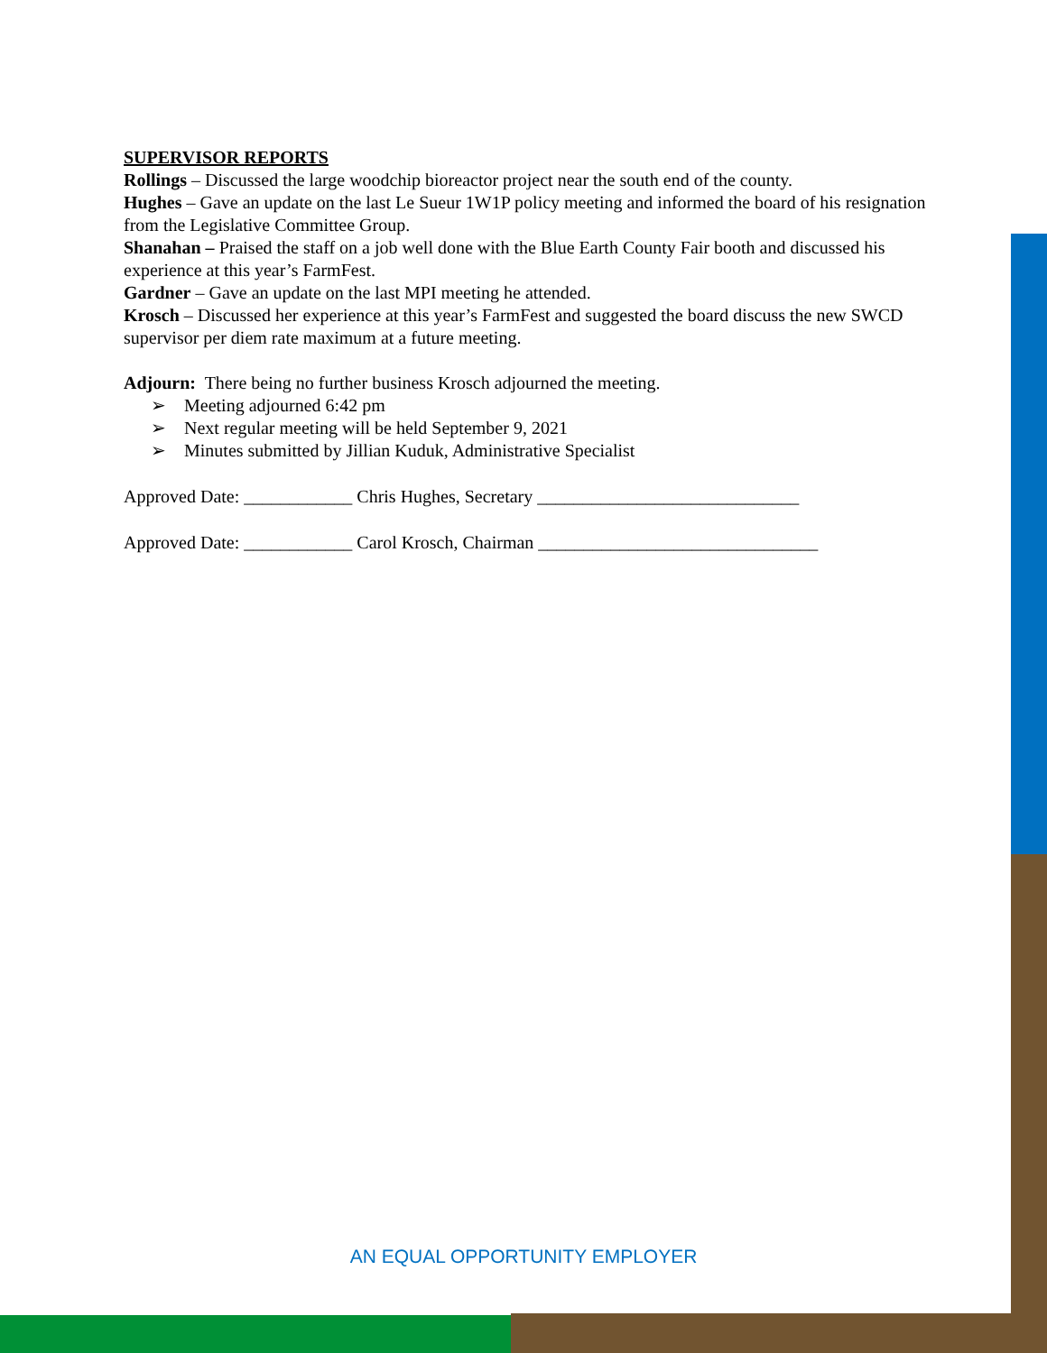SUPERVISOR REPORTS
Rollings – Discussed the large woodchip bioreactor project near the south end of the county.
Hughes – Gave an update on the last Le Sueur 1W1P policy meeting and informed the board of his resignation from the Legislative Committee Group.
Shanahan – Praised the staff on a job well done with the Blue Earth County Fair booth and discussed his experience at this year’s FarmFest.
Gardner – Gave an update on the last MPI meeting he attended.
Krosch – Discussed her experience at this year’s FarmFest and suggested the board discuss the new SWCD supervisor per diem rate maximum at a future meeting.
Adjourn: There being no further business Krosch adjourned the meeting.
➢ Meeting adjourned 6:42 pm
➢ Next regular meeting will be held September 9, 2021
➢ Minutes submitted by Jillian Kuduk, Administrative Specialist
Approved Date: ____________ Chris Hughes, Secretary _____________________________
Approved Date: ____________ Carol Krosch, Chairman _______________________________
AN EQUAL OPPORTUNITY EMPLOYER